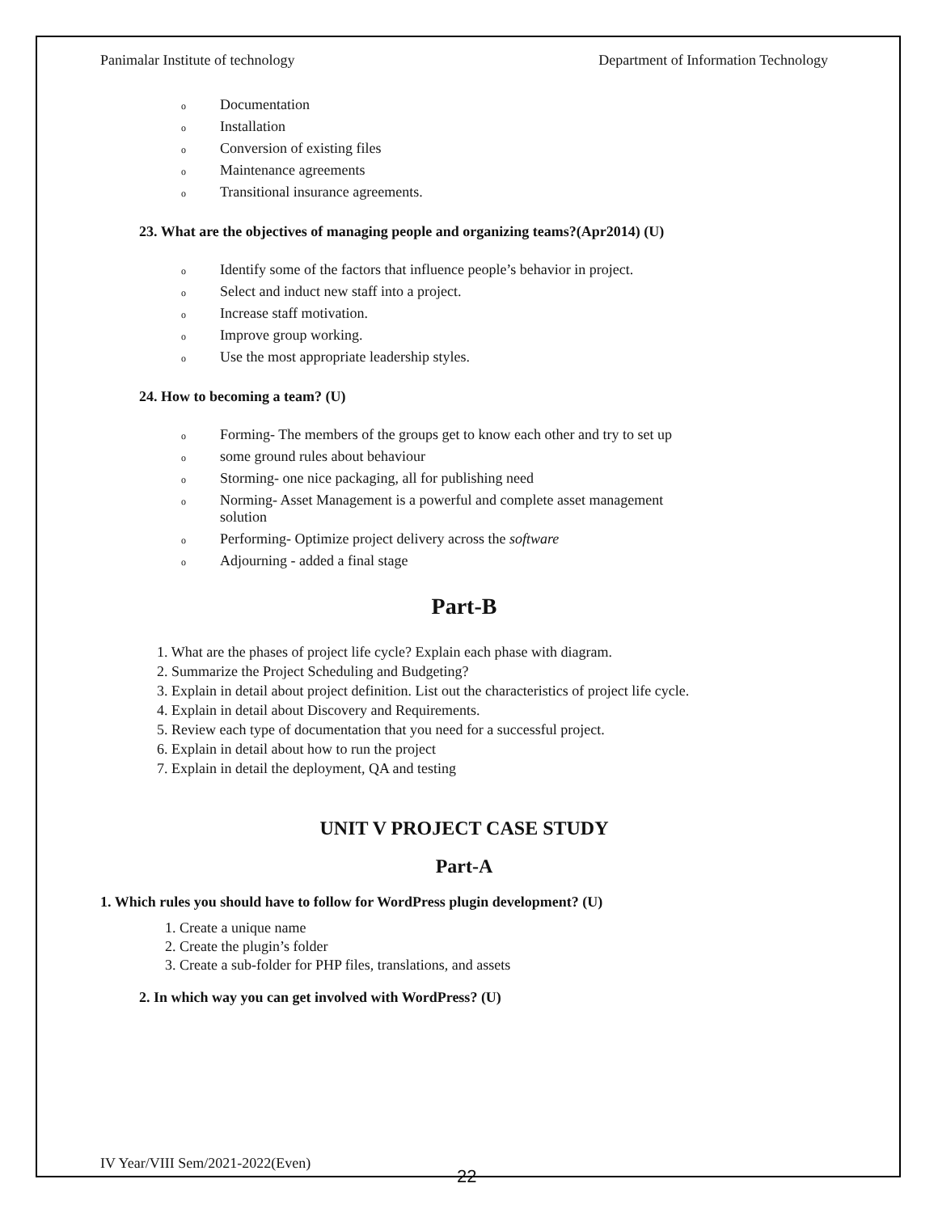Panimalar Institute of technology Department of Information Technology
o Documentation
o Installation
o Conversion of existing files
o Maintenance agreements
o Transitional insurance agreements.
23. What are the objectives of managing people and organizing teams?(Apr2014) (U)
o Identify some of the factors that influence people’s behavior in project.
o Select and induct new staff into a project.
o Increase staff motivation.
o Improve group working.
o Use the most appropriate leadership styles.
24. How to becoming a team? (U)
o Forming- The members of the groups get to know each other and try to set up
osome ground rules about behaviour
o Storming- one nice packaging, all for publishing need
o Norming- Asset Management is a powerful and complete asset management
solution
o Performing- Optimize project delivery across the software
o Adjourning - added a final stage
Part-B
1. What are the phases of project life cycle? Explain each phase with diagram.
2. Summarize the Project Scheduling and Budgeting?
3. Explain in detail about project definition. List out the characteristics of project life cycle.
4. Explain in detail about Discovery and Requirements.
5. Review each type of documentation that you need for a successful project.
6. Explain in detail about how to run the project
7. Explain in detail the deployment, QA and testing
UNIT V PROJECT CASE STUDY
Part-A
1. Which rules you should have to follow for WordPress plugin development? (U)
1. Create a unique name
2. Create the plugin’s folder
3. Create a sub-folder for PHP files, translations, and assets
2. In which way you can get involved with WordPress? (U)
IV Year/VIII Sem/2021-2022(Even)
22